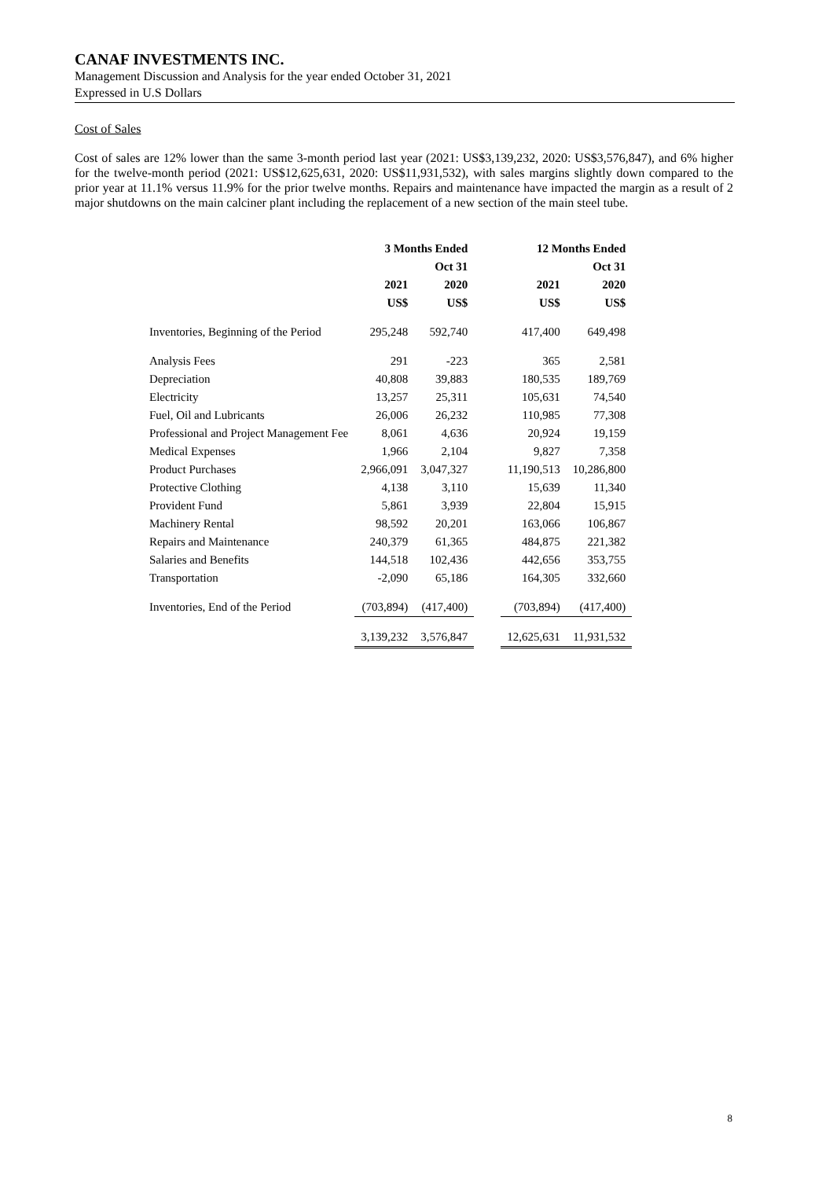CANAF INVESTMENTS INC.
Management Discussion and Analysis for the year ended October 31, 2021
Expressed in U.S Dollars
Cost of Sales
Cost of sales are 12% lower than the same 3-month period last year (2021: US$3,139,232, 2020: US$3,576,847), and 6% higher for the twelve-month period (2021: US$12,625,631, 2020: US$11,931,532), with sales margins slightly down compared to the prior year at 11.1% versus 11.9% for the prior twelve months. Repairs and maintenance have impacted the margin as a result of 2 major shutdowns on the main calciner plant including the replacement of a new section of the main steel tube.
| | 3 Months Ended | | | 12 Months Ended | |
| | | Oct 31 | | | Oct 31 |
| | 2021 | 2020 | | 2021 | 2020 |
| | US$ | US$ | | US$ | US$ |
| Inventories, Beginning of the Period | 295,248 | 592,740 | | 417,400 | 649,498 |
| Analysis Fees | 291 | -223 | | 365 | 2,581 |
| Depreciation | 40,808 | 39,883 | | 180,535 | 189,769 |
| Electricity | 13,257 | 25,311 | | 105,631 | 74,540 |
| Fuel, Oil and Lubricants | 26,006 | 26,232 | | 110,985 | 77,308 |
| Professional and Project Management Fee | 8,061 | 4,636 | | 20,924 | 19,159 |
| Medical Expenses | 1,966 | 2,104 | | 9,827 | 7,358 |
| Product Purchases | 2,966,091 | 3,047,327 | | 11,190,513 | 10,286,800 |
| Protective Clothing | 4,138 | 3,110 | | 15,639 | 11,340 |
| Provident Fund | 5,861 | 3,939 | | 22,804 | 15,915 |
| Machinery Rental | 98,592 | 20,201 | | 163,066 | 106,867 |
| Repairs and Maintenance | 240,379 | 61,365 | | 484,875 | 221,382 |
| Salaries and Benefits | 144,518 | 102,436 | | 442,656 | 353,755 |
| Transportation | -2,090 | 65,186 | | 164,305 | 332,660 |
| Inventories, End of the Period | (703,894) | (417,400) | | (703,894) | (417,400) |
| | 3,139,232 | 3,576,847 | | 12,625,631 | 11,931,532 |
8